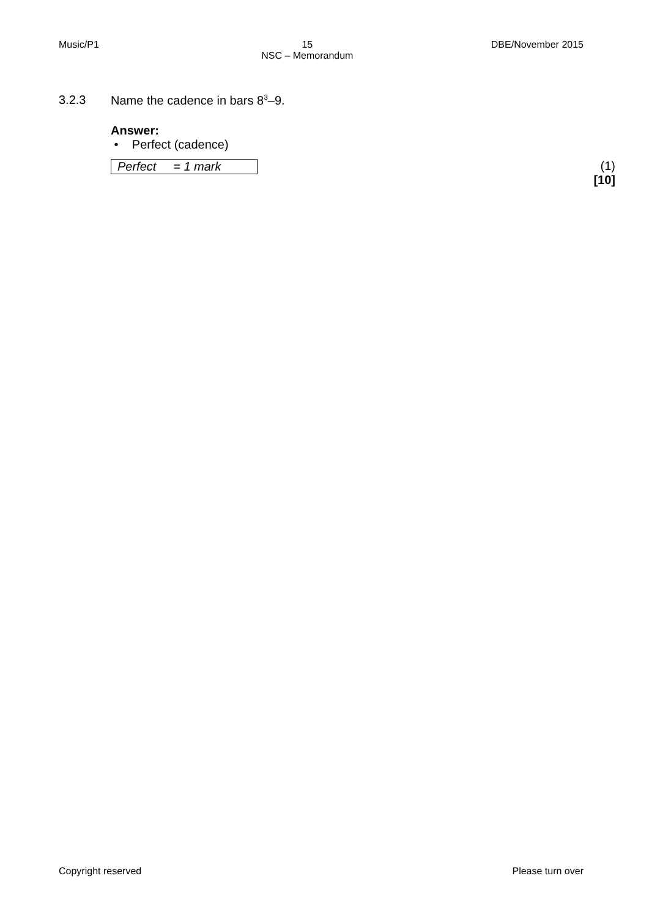Music/P1 15
NSC – Memorandum DBE/November 2015
3.2.3 Name the cadence in bars 8<sup>3</sup>–9.
Answer:
• Perfect (cadence)
Perfect = 1 mark (1)
[10]
Copyright reserved Please turn over